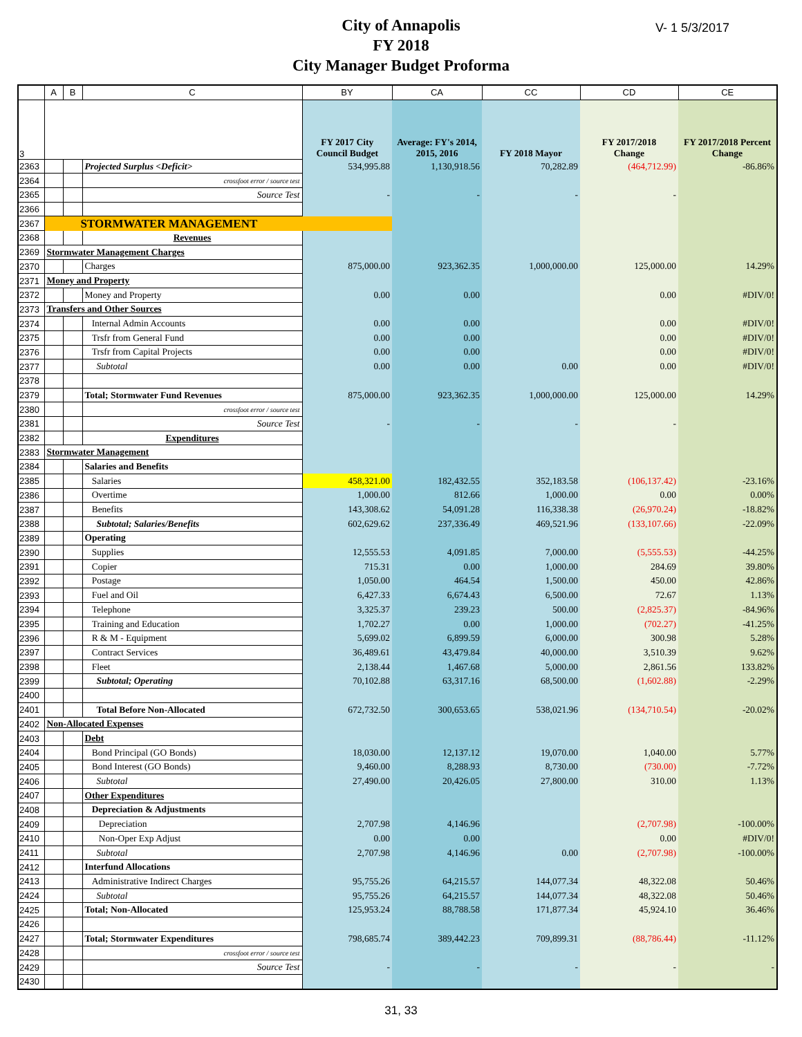City of Annapolis
FY 2018
City Manager Budget Proforma
V- 1 5/3/2017
| | A | B | C | BY | CA | CC | CD | CE |
| --- | --- | --- | --- | --- | --- | --- | --- | --- |
| 3 | | | | FY 2017 City Council Budget | Average: FY's 2014, 2015, 2016 | FY 2018 Mayor | FY 2017/2018 Change | FY 2017/2018 Percent Change |
| 2363 | | | Projected Surplus <Deficit> | 534,995.88 | 1,130,918.56 | 70,282.89 | (464,712.99) | -86.86% |
| 2364 | | | crossfoot error / source test | | | | | |
| 2365 | | | Source Test | - | - | - | - | |
| 2366 | | | | | | | | |
| 2367 | STORMWATER MANAGEMENT | | | | | | | |
| 2368 | | | Revenues | | | | | |
| 2369 | Stormwater Management Charges | | | | | | | |
| 2370 | | | Charges | 875,000.00 | 923,362.35 | 1,000,000.00 | 125,000.00 | 14.29% |
| 2371 | Money and Property | | | | | | | |
| 2372 | | | Money and Property | 0.00 | 0.00 | | 0.00 | #DIV/0! |
| 2373 | Transfers and Other Sources | | | | | | | |
| 2374 | | | Internal Admin Accounts | 0.00 | 0.00 | | 0.00 | #DIV/0! |
| 2375 | | | Trsfr from General Fund | 0.00 | 0.00 | | 0.00 | #DIV/0! |
| 2376 | | | Trsfr from Capital Projects | 0.00 | 0.00 | | 0.00 | #DIV/0! |
| 2377 | | | Subtotal | 0.00 | 0.00 | 0.00 | 0.00 | #DIV/0! |
| 2378 | | | | | | | | |
| 2379 | | | Total; Stormwater Fund Revenues | 875,000.00 | 923,362.35 | 1,000,000.00 | 125,000.00 | 14.29% |
| 2380 | | | crossfoot error / source test | | | | | |
| 2381 | | | Source Test | - | - | - | - | |
| 2382 | | | Expenditures | | | | | |
| 2383 | Stormwater Management | | | | | | | |
| 2384 | | | Salaries and Benefits | | | | | |
| 2385 | | | Salaries | 458,321.00 | 182,432.55 | 352,183.58 | (106,137.42) | -23.16% |
| 2386 | | | Overtime | 1,000.00 | 812.66 | 1,000.00 | 0.00 | 0.00% |
| 2387 | | | Benefits | 143,308.62 | 54,091.28 | 116,338.38 | (26,970.24) | -18.82% |
| 2388 | | | Subtotal; Salaries/Benefits | 602,629.62 | 237,336.49 | 469,521.96 | (133,107.66) | -22.09% |
| 2389 | | | Operating | | | | | |
| 2390 | | | Supplies | 12,555.53 | 4,091.85 | 7,000.00 | (5,555.53) | -44.25% |
| 2391 | | | Copier | 715.31 | 0.00 | 1,000.00 | 284.69 | 39.80% |
| 2392 | | | Postage | 1,050.00 | 464.54 | 1,500.00 | 450.00 | 42.86% |
| 2393 | | | Fuel and Oil | 6,427.33 | 6,674.43 | 6,500.00 | 72.67 | 1.13% |
| 2394 | | | Telephone | 3,325.37 | 239.23 | 500.00 | (2,825.37) | -84.96% |
| 2395 | | | Training and Education | 1,702.27 | 0.00 | 1,000.00 | (702.27) | -41.25% |
| 2396 | | | R & M - Equipment | 5,699.02 | 6,899.59 | 6,000.00 | 300.98 | 5.28% |
| 2397 | | | Contract Services | 36,489.61 | 43,479.84 | 40,000.00 | 3,510.39 | 9.62% |
| 2398 | | | Fleet | 2,138.44 | 1,467.68 | 5,000.00 | 2,861.56 | 133.82% |
| 2399 | | | Subtotal; Operating | 70,102.88 | 63,317.16 | 68,500.00 | (1,602.88) | -2.29% |
| 2400 | | | | | | | | |
| 2401 | | | Total Before Non-Allocated | 672,732.50 | 300,653.65 | 538,021.96 | (134,710.54) | -20.02% |
| 2402 | Non-Allocated Expenses | | | | | | | |
| 2403 | | | Debt | | | | | |
| 2404 | | | Bond Principal (GO Bonds) | 18,030.00 | 12,137.12 | 19,070.00 | 1,040.00 | 5.77% |
| 2405 | | | Bond Interest (GO Bonds) | 9,460.00 | 8,288.93 | 8,730.00 | (730.00) | -7.72% |
| 2406 | | | Subtotal | 27,490.00 | 20,426.05 | 27,800.00 | 310.00 | 1.13% |
| 2407 | | | Other Expenditures | | | | | |
| 2408 | | | Depreciation & Adjustments | | | | | |
| 2409 | | | Depreciation | 2,707.98 | 4,146.96 | | (2,707.98) | -100.00% |
| 2410 | | | Non-Oper Exp Adjust | 0.00 | 0.00 | | 0.00 | #DIV/0! |
| 2411 | | | Subtotal | 2,707.98 | 4,146.96 | 0.00 | (2,707.98) | -100.00% |
| 2412 | | | Interfund Allocations | | | | | |
| 2413 | | | Administrative Indirect Charges | 95,755.26 | 64,215.57 | 144,077.34 | 48,322.08 | 50.46% |
| 2424 | | | Subtotal | 95,755.26 | 64,215.57 | 144,077.34 | 48,322.08 | 50.46% |
| 2425 | | | Total; Non-Allocated | 125,953.24 | 88,788.58 | 171,877.34 | 45,924.10 | 36.46% |
| 2426 | | | | | | | | |
| 2427 | | | Total; Stormwater Expenditures | 798,685.74 | 389,442.23 | 709,899.31 | (88,786.44) | -11.12% |
| 2428 | | | crossfoot error / source test | | | | | |
| 2429 | | | Source Test | - | - | - | - | - |
| 2430 | | | | | | | | |
31, 33